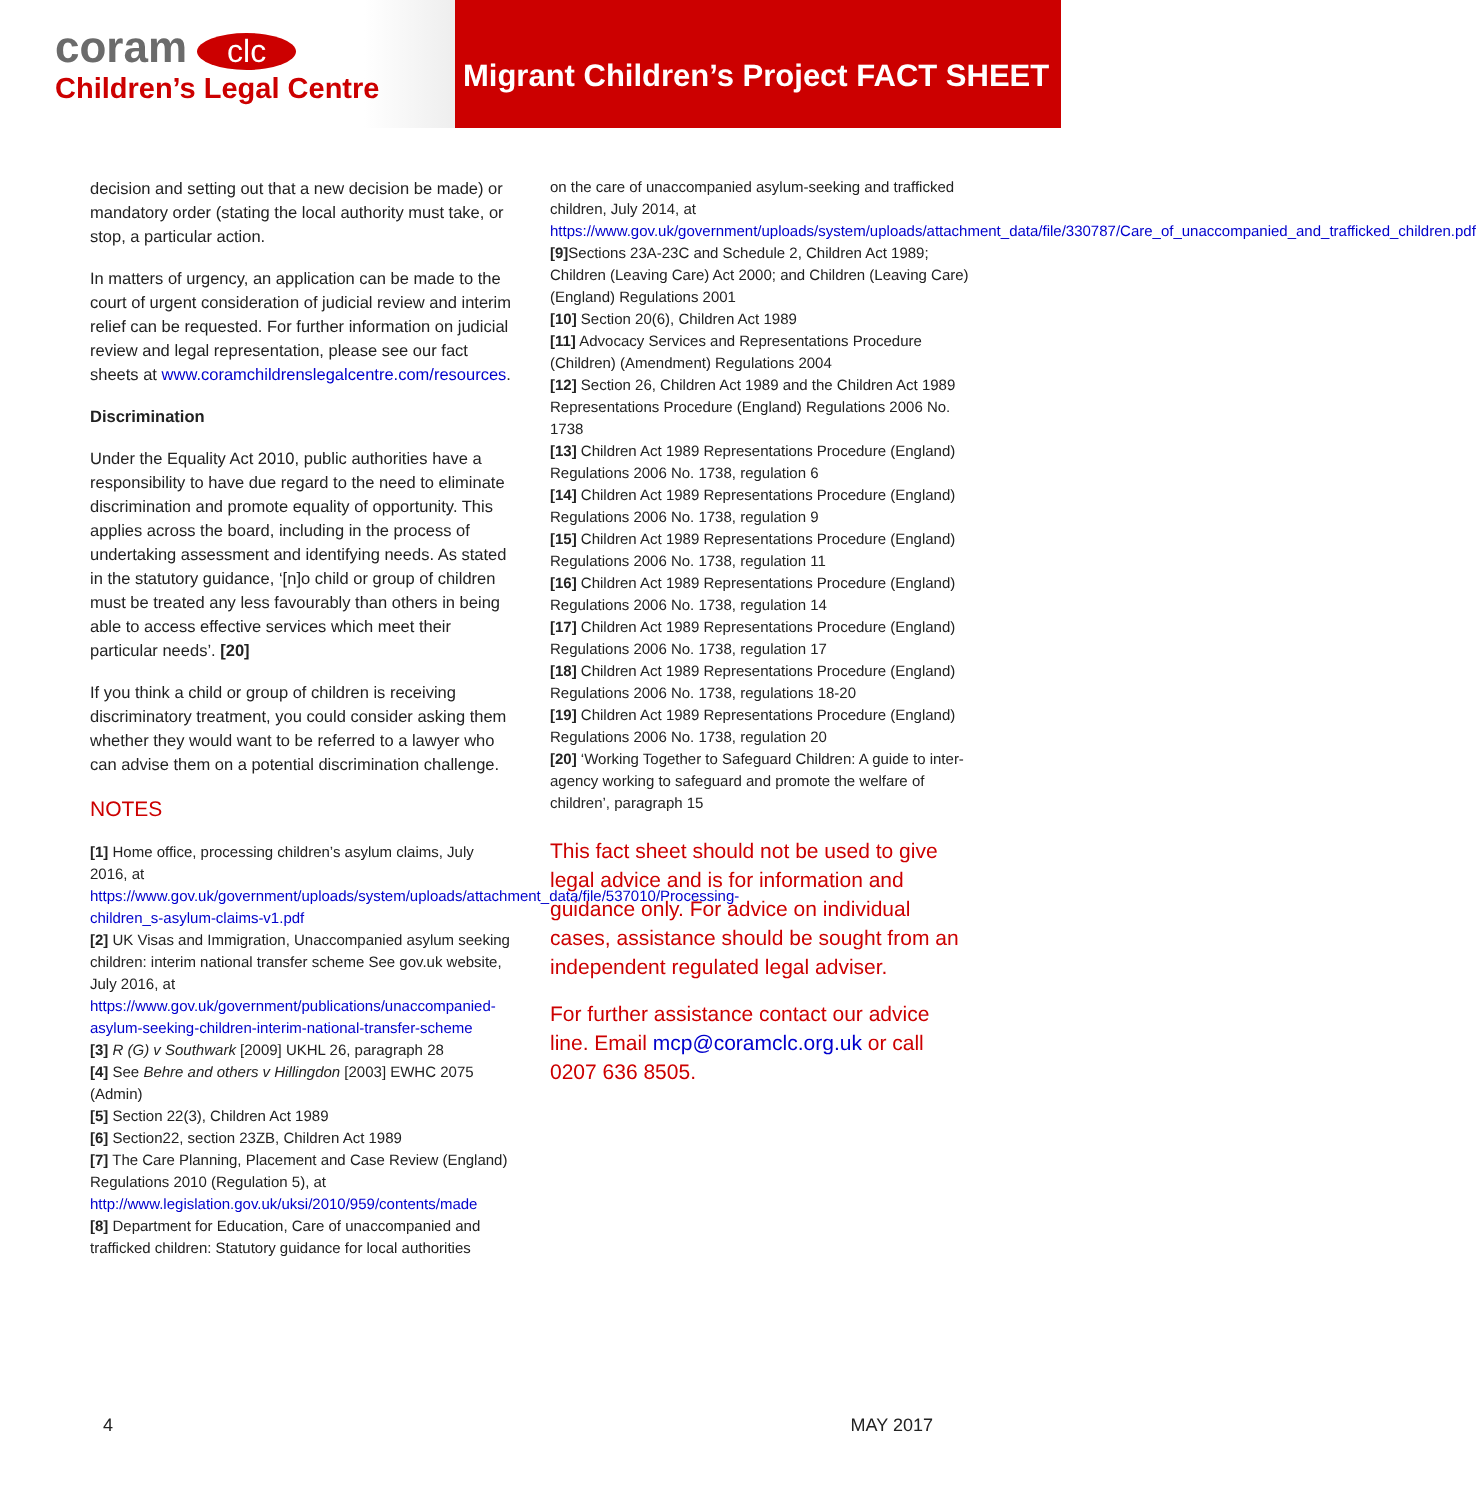coram clc
Children’s Legal Centre
Migrant Children’s Project FACT SHEET
decision and setting out that a new decision be made) or mandatory order (stating the local authority must take, or stop, a particular action.
In matters of urgency, an application can be made to the court of urgent consideration of judicial review and interim relief can be requested. For further information on judicial review and legal representation, please see our fact sheets at www.coramchildrenslegalcentre.com/resources.
Discrimination
Under the Equality Act 2010, public authorities have a responsibility to have due regard to the need to eliminate discrimination and promote equality of opportunity. This applies across the board, including in the process of undertaking assessment and identifying needs. As stated in the statutory guidance, ‘[n]o child or group of children must be treated any less favourably than others in being able to access effective services which meet their particular needs’. [20]
If you think a child or group of children is receiving discriminatory treatment, you could consider asking them whether they would want to be referred to a lawyer who can advise them on a potential discrimination challenge.
NOTES
[1] Home office, processing children’s asylum claims, July 2016, at https://www.gov.uk/government/uploads/system/uploads/attachment_data/file/537010/Processing-children_s-asylum-claims-v1.pdf
[2] UK Visas and Immigration, Unaccompanied asylum seeking children: interim national transfer scheme See gov.uk website, July 2016, at https://www.gov.uk/government/publications/unaccompanied-asylum-seeking-children-interim-national-transfer-scheme
[3] R (G) v Southwark [2009] UKHL 26, paragraph 28
[4] See Behre and others v Hillingdon [2003] EWHC 2075 (Admin)
[5] Section 22(3), Children Act 1989
[6] Section22, section 23ZB, Children Act 1989
[7] The Care Planning, Placement and Case Review (England) Regulations 2010 (Regulation 5), at http://www.legislation.gov.uk/uksi/2010/959/contents/made
[8] Department for Education, Care of unaccompanied and trafficked children: Statutory guidance for local authorities
on the care of unaccompanied asylum-seeking and trafficked children, July 2014, at https://www.gov.uk/government/uploads/system/uploads/attachment_data/file/330787/Care_of_unaccompanied_and_trafficked_children.pdf
[9] Sections 23A-23C and Schedule 2, Children Act 1989; Children (Leaving Care) Act 2000; and Children (Leaving Care) (England) Regulations 2001
[10] Section 20(6), Children Act 1989
[11] Advocacy Services and Representations Procedure (Children) (Amendment) Regulations 2004
[12] Section 26, Children Act 1989 and the Children Act 1989 Representations Procedure (England) Regulations 2006 No. 1738
[13] Children Act 1989 Representations Procedure (England) Regulations 2006 No. 1738, regulation 6
[14] Children Act 1989 Representations Procedure (England) Regulations 2006 No. 1738, regulation 9
[15] Children Act 1989 Representations Procedure (England) Regulations 2006 No. 1738, regulation 11
[16] Children Act 1989 Representations Procedure (England) Regulations 2006 No. 1738, regulation 14
[17] Children Act 1989 Representations Procedure (England) Regulations 2006 No. 1738, regulation 17
[18] Children Act 1989 Representations Procedure (England) Regulations 2006 No. 1738, regulations 18-20
[19] Children Act 1989 Representations Procedure (England) Regulations 2006 No. 1738, regulation 20
[20] ‘Working Together to Safeguard Children: A guide to inter-agency working to safeguard and promote the welfare of children’, paragraph 15
This fact sheet should not be used to give legal advice and is for information and guidance only. For advice on individual cases, assistance should be sought from an independent regulated legal adviser.
For further assistance contact our advice line. Email mcp@coramclc.org.uk or call 0207 636 8505.
4 MAY 2017